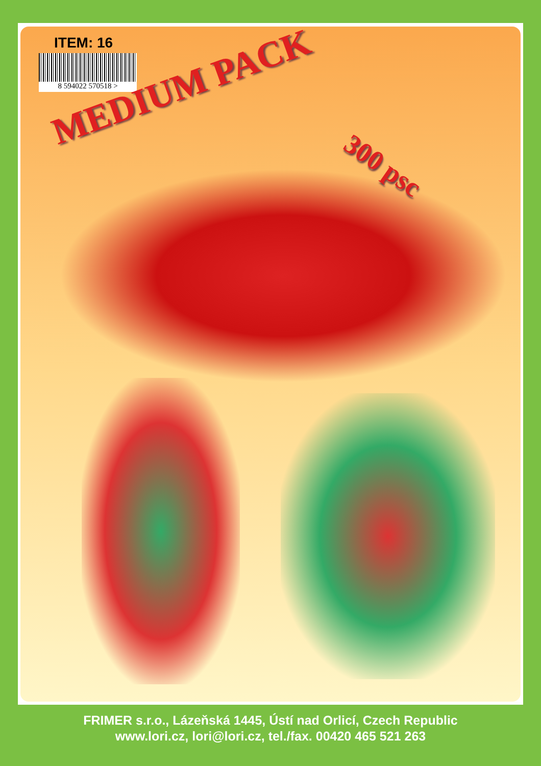ITEM: 16
8 594022 570518 >
MEDIUM PACK
300 psc
FRIMER s.r.o., Lázeňská 1445, Ústí nad Orlicí, Czech Republic
www.lori.cz, lori@lori.cz, tel./fax. 00420 465 521 263